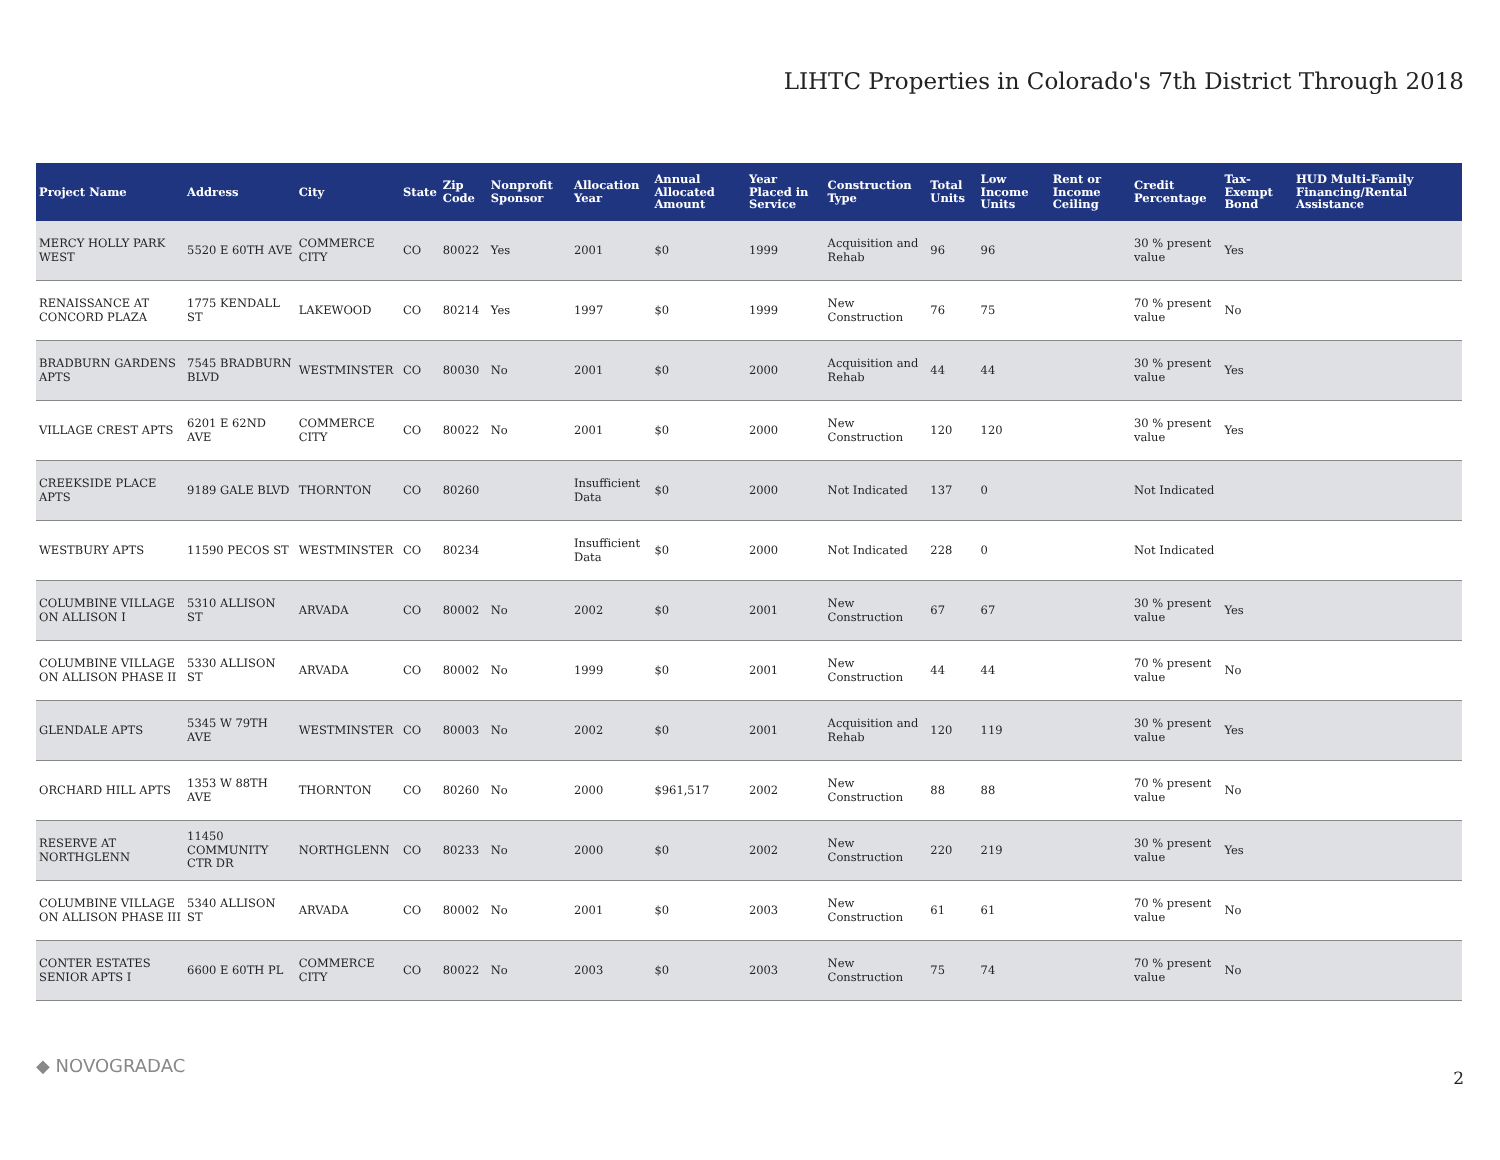LIHTC Properties in Colorado's 7th District Through 2018
| Project Name | Address | City | State | Zip Code | Nonprofit Sponsor | Allocation Year | Annual Allocated Amount | Year Placed in Service | Construction Type | Total Units | Low Income Units | Rent or Income Ceiling | Credit Percentage | Tax-Exempt Bond | HUD Multi-Family Financing/Rental Assistance |
| --- | --- | --- | --- | --- | --- | --- | --- | --- | --- | --- | --- | --- | --- | --- | --- |
| MERCY HOLLY PARK WEST | 5520 E 60TH AVE | COMMERCE CITY | CO | 80022 | Yes | 2001 | $0 | 1999 | Acquisition and Rehab | 96 | 96 | | 30 % present value | Yes | |
| RENAISSANCE AT CONCORD PLAZA | 1775 KENDALL ST | LAKEWOOD | CO | 80214 | Yes | 1997 | $0 | 1999 | New Construction | 76 | 75 | | 70 % present value | No | |
| BRADBURN GARDENS APTS | 7545 BRADBURN BLVD | WESTMINSTER | CO | 80030 | No | 2001 | $0 | 2000 | Acquisition and Rehab | 44 | 44 | | 30 % present value | Yes | |
| VILLAGE CREST APTS | 6201 E 62ND AVE | COMMERCE CITY | CO | 80022 | No | 2001 | $0 | 2000 | New Construction | 120 | 120 | | 30 % present value | Yes | |
| CREEKSIDE PLACE APTS | 9189 GALE BLVD | THORNTON | CO | 80260 | | Insufficient Data | $0 | 2000 | Not Indicated | 137 | 0 | | Not Indicated | | |
| WESTBURY APTS | 11590 PECOS ST | WESTMINSTER | CO | 80234 | | Insufficient Data | $0 | 2000 | Not Indicated | 228 | 0 | | Not Indicated | | |
| COLUMBINE VILLAGE ON ALLISON I | 5310 ALLISON ST | ARVADA | CO | 80002 | No | 2002 | $0 | 2001 | New Construction | 67 | 67 | | 30 % present value | Yes | |
| COLUMBINE VILLAGE ON ALLISON PHASE II | 5330 ALLISON ST | ARVADA | CO | 80002 | No | 1999 | $0 | 2001 | New Construction | 44 | 44 | | 70 % present value | No | |
| GLENDALE APTS | 5345 W 79TH AVE | WESTMINSTER | CO | 80003 | No | 2002 | $0 | 2001 | Acquisition and Rehab | 120 | 119 | | 30 % present value | Yes | |
| ORCHARD HILL APTS | 1353 W 88TH AVE | THORNTON | CO | 80260 | No | 2000 | $961,517 | 2002 | New Construction | 88 | 88 | | 70 % present value | No | |
| RESERVE AT NORTHGLENN | 11450 COMMUNITY CTR DR | NORTHGLENN | CO | 80233 | No | 2000 | $0 | 2002 | New Construction | 220 | 219 | | 30 % present value | Yes | |
| COLUMBINE VILLAGE ON ALLISON PHASE III | 5340 ALLISON ST | ARVADA | CO | 80002 | No | 2001 | $0 | 2003 | New Construction | 61 | 61 | | 70 % present value | No | |
| CONTER ESTATES SENIOR APTS I | 6600 E 60TH PL | COMMERCE CITY | CO | 80022 | No | 2003 | $0 | 2003 | New Construction | 75 | 74 | | 70 % present value | No | |
◆ NOVOGRADAC
2